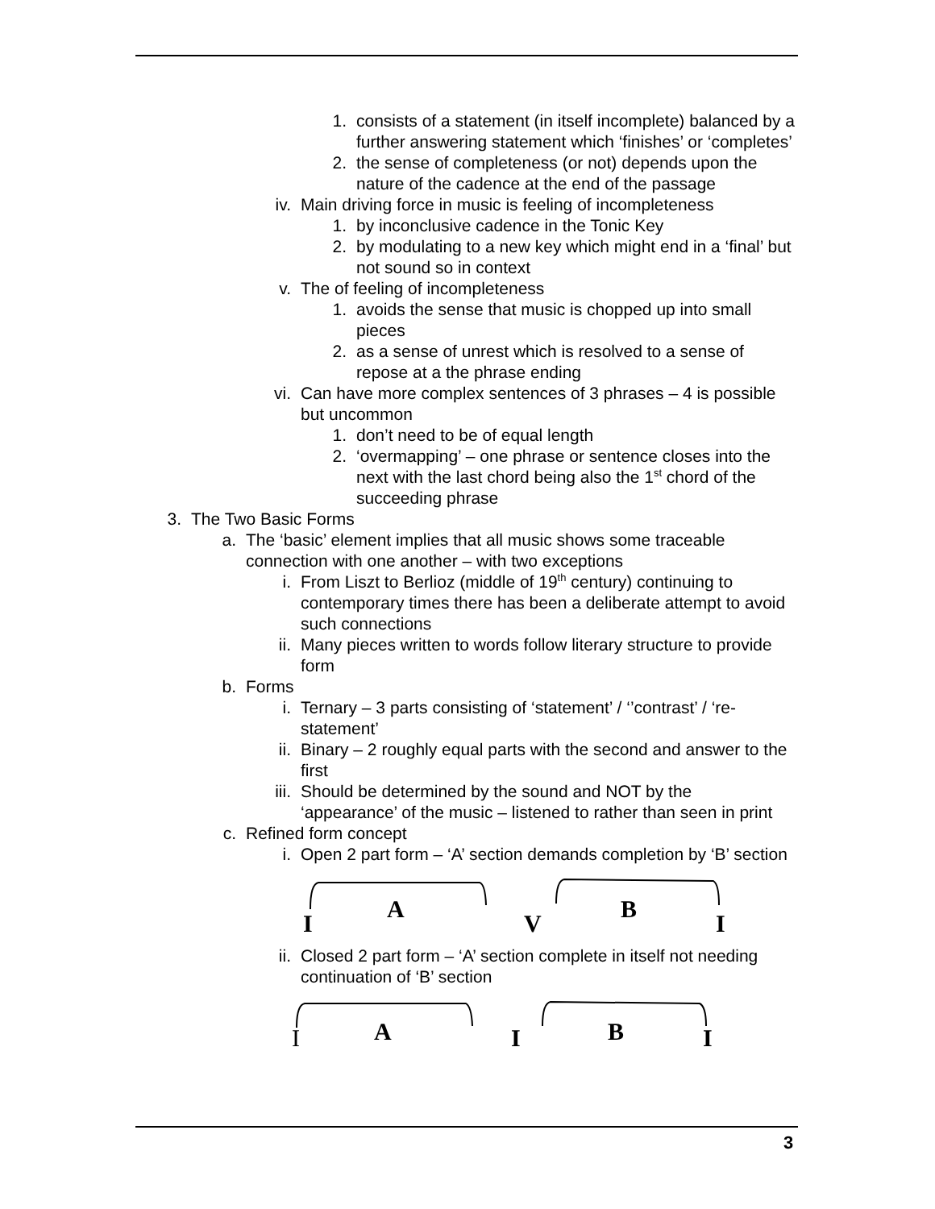1. consists of a statement (in itself incomplete) balanced by a further answering statement which ‘finishes’ or ‘completes’
2. the sense of completeness (or not) depends upon the nature of the cadence at the end of the passage
iv. Main driving force in music is feeling of incompleteness
1. by inconclusive cadence in the Tonic Key
2. by modulating to a new key which might end in a ‘final’ but not sound so in context
v. The of feeling of incompleteness
1. avoids the sense that music is chopped up into small pieces
2. as a sense of unrest which is resolved to a sense of repose at a the phrase ending
vi. Can have more complex sentences of 3 phrases – 4 is possible but uncommon
1. don’t need to be of equal length
2. ‘overmapping’ – one phrase or sentence closes into the next with the last chord being also the 1<sup>st</sup> chord of the succeeding phrase
3. The Two Basic Forms
a. The ‘basic’ element implies that all music shows some traceable connection with one another – with two exceptions
i. From Liszt to Berlioz (middle of 19<sup>th</sup> century) continuing to contemporary times there has been a deliberate attempt to avoid such connections
ii. Many pieces written to words follow literary structure to provide form
b. Forms
i. Ternary – 3 parts consisting of ‘statement’ / ‘’contrast’ / ‘re-statement’
ii. Binary – 2 roughly equal parts with the second and answer to the first
iii. Should be determined by the sound and NOT by the ‘appearance’ of the music – listened to rather than seen in print
c. Refined form concept
i. Open 2 part form – ‘A’ section demands completion by ‘B’ section
I
A
V
B
I
ii. Closed 2 part form – ‘A’ section complete in itself not needing continuation of ‘B’ section
I A I B I
3